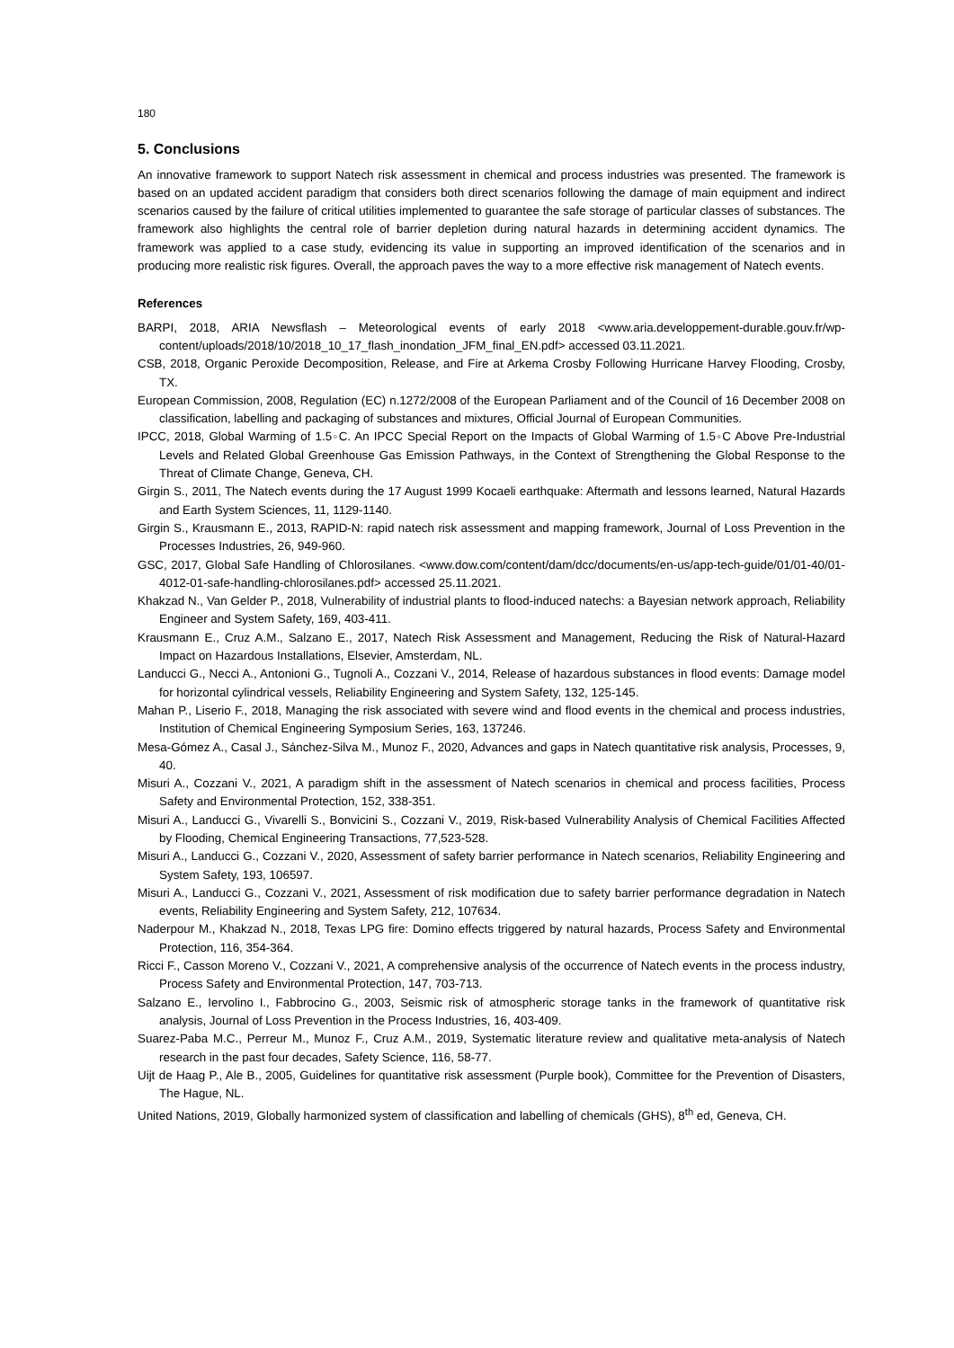180
5. Conclusions
An innovative framework to support Natech risk assessment in chemical and process industries was presented. The framework is based on an updated accident paradigm that considers both direct scenarios following the damage of main equipment and indirect scenarios caused by the failure of critical utilities implemented to guarantee the safe storage of particular classes of substances. The framework also highlights the central role of barrier depletion during natural hazards in determining accident dynamics. The framework was applied to a case study, evidencing its value in supporting an improved identification of the scenarios and in producing more realistic risk figures. Overall, the approach paves the way to a more effective risk management of Natech events.
References
BARPI, 2018, ARIA Newsflash – Meteorological events of early 2018 <www.aria.developpement-durable.gouv.fr/wp-content/uploads/2018/10/2018_10_17_flash_inondation_JFM_final_EN.pdf> accessed 03.11.2021.
CSB, 2018, Organic Peroxide Decomposition, Release, and Fire at Arkema Crosby Following Hurricane Harvey Flooding, Crosby, TX.
European Commission, 2008, Regulation (EC) n.1272/2008 of the European Parliament and of the Council of 16 December 2008 on classification, labelling and packaging of substances and mixtures, Official Journal of European Communities.
IPCC, 2018, Global Warming of 1.5◦C. An IPCC Special Report on the Impacts of Global Warming of 1.5◦C Above Pre-Industrial Levels and Related Global Greenhouse Gas Emission Pathways, in the Context of Strengthening the Global Response to the Threat of Climate Change, Geneva, CH.
Girgin S., 2011, The Natech events during the 17 August 1999 Kocaeli earthquake: Aftermath and lessons learned, Natural Hazards and Earth System Sciences, 11, 1129-1140.
Girgin S., Krausmann E., 2013, RAPID-N: rapid natech risk assessment and mapping framework, Journal of Loss Prevention in the Processes Industries, 26, 949-960.
GSC, 2017, Global Safe Handling of Chlorosilanes. <www.dow.com/content/dam/dcc/documents/en-us/app-tech-guide/01/01-40/01-4012-01-safe-handling-chlorosilanes.pdf> accessed 25.11.2021.
Khakzad N., Van Gelder P., 2018, Vulnerability of industrial plants to flood-induced natechs: a Bayesian network approach, Reliability Engineer and System Safety, 169, 403-411.
Krausmann E., Cruz A.M., Salzano E., 2017, Natech Risk Assessment and Management, Reducing the Risk of Natural-Hazard Impact on Hazardous Installations, Elsevier, Amsterdam, NL.
Landucci G., Necci A., Antonioni G., Tugnoli A., Cozzani V., 2014, Release of hazardous substances in flood events: Damage model for horizontal cylindrical vessels, Reliability Engineering and System Safety, 132, 125-145.
Mahan P., Liserio F., 2018, Managing the risk associated with severe wind and flood events in the chemical and process industries, Institution of Chemical Engineering Symposium Series, 163, 137246.
Mesa-Gómez A., Casal J., Sánchez-Silva M., Munoz F., 2020, Advances and gaps in Natech quantitative risk analysis, Processes, 9, 40.
Misuri A., Cozzani V., 2021, A paradigm shift in the assessment of Natech scenarios in chemical and process facilities, Process Safety and Environmental Protection, 152, 338-351.
Misuri A., Landucci G., Vivarelli S., Bonvicini S., Cozzani V., 2019, Risk-based Vulnerability Analysis of Chemical Facilities Affected by Flooding, Chemical Engineering Transactions, 77,523-528.
Misuri A., Landucci G., Cozzani V., 2020, Assessment of safety barrier performance in Natech scenarios, Reliability Engineering and System Safety, 193, 106597.
Misuri A., Landucci G., Cozzani V., 2021, Assessment of risk modification due to safety barrier performance degradation in Natech events, Reliability Engineering and System Safety, 212, 107634.
Naderpour M., Khakzad N., 2018, Texas LPG fire: Domino effects triggered by natural hazards, Process Safety and Environmental Protection, 116, 354-364.
Ricci F., Casson Moreno V., Cozzani V., 2021, A comprehensive analysis of the occurrence of Natech events in the process industry, Process Safety and Environmental Protection, 147, 703-713.
Salzano E., Iervolino I., Fabbrocino G., 2003, Seismic risk of atmospheric storage tanks in the framework of quantitative risk analysis, Journal of Loss Prevention in the Process Industries, 16, 403-409.
Suarez-Paba M.C., Perreur M., Munoz F., Cruz A.M., 2019, Systematic literature review and qualitative meta-analysis of Natech research in the past four decades, Safety Science, 116, 58-77.
Uijt de Haag P., Ale B., 2005, Guidelines for quantitative risk assessment (Purple book), Committee for the Prevention of Disasters, The Hague, NL.
United Nations, 2019, Globally harmonized system of classification and labelling of chemicals (GHS), 8<sup>th</sup> ed, Geneva, CH.